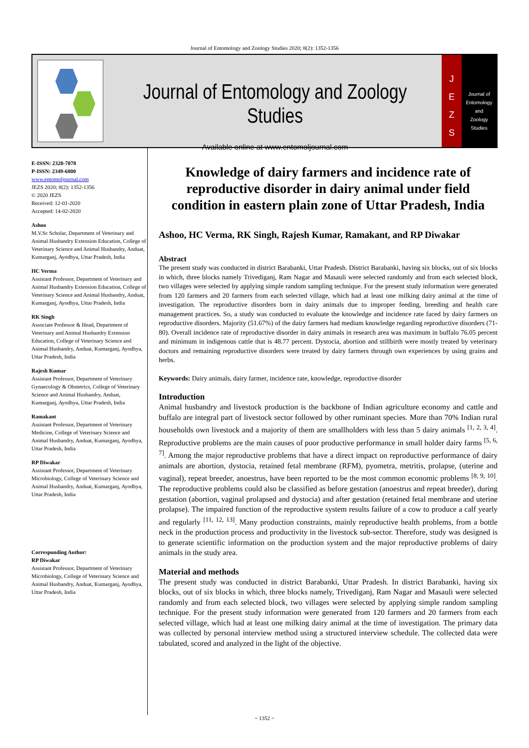Journal of Entomology and Zoology Studies 2020; 8(2): 1352-1356
Journal of Entomology and Zoology Studies
Available online at www.entomoljournal.com
J
E
Z
S
Journal of
Entomology
and
Zoology Studies
E-ISSN: 2320-7078
P-ISSN: 2349-6800
www.entomoljournal.com
JEZS 2020; 8(2): 1352-1356
© 2020 JEZS
Received: 12-01-2020
Accepted: 14-02-2020
Ashoo
M.V.Sc Scholar, Department of Veterinary and Animal Husbandry Extension Education, College of Veterinary Science and Animal Husbandry, Anduat, Kumarganj, Ayodhya, Uttar Pradesh, India
HC Verma
Assistant Professor, Department of Veterinary and Animal Husbandry Extension Education, College of Veterinary Science and Animal Husbandry, Anduat, Kumarganj, Ayodhya, Uttar Pradesh, India
RK Singh
Associate Professor & Head, Department of Veterinary and Animal Husbandry Extension Education, College of Veterinary Science and Animal Husbandry, Anduat, Kumarganj, Ayodhya, Uttar Pradesh, India
Rajesh Kumar
Assistant Professor, Department of Veterinary Gynaecology & Obstetrics, College of Veterinary Science and Animal Husbandry, Anduat, Kumarganj, Ayodhya, Uttar Pradesh, India
Ramakant
Assistant Professor, Department of Veterinary Medicine, College of Veterinary Science and Animal Husbandry, Anduat, Kumarganj, Ayodhya, Uttar Pradesh, India
RP Diwakar
Assistant Professor, Department of Veterinary Microbiology, College of Veterinary Science and Animal Husbandry, Anduat, Kumarganj, Ayodhya, Uttar Pradesh, India
Corresponding Author:
RP Diwakar
Assistant Professor, Department of Veterinary Microbiology, College of Veterinary Science and Animal Husbandry, Anduat, Kumarganj, Ayodhya, Uttar Pradesh, India
Knowledge of dairy farmers and incidence rate of reproductive disorder in dairy animal under field condition in eastern plain zone of Uttar Pradesh, India
Ashoo, HC Verma, RK Singh, Rajesh Kumar, Ramakant, and RP Diwakar
Abstract
The present study was conducted in district Barabanki, Uttar Pradesh. District Barabanki, having six blocks, out of six blocks in which, three blocks namely Trivediganj, Ram Nagar and Masauli were selected randomly and from each selected block, two villages were selected by applying simple random sampling technique. For the present study information were generated from 120 farmers and 20 farmers from each selected village, which had at least one milking dairy animal at the time of investigation. The reproductive disorders born in dairy animals due to improper feeding, breeding and health care management practices. So, a study was conducted to evaluate the knowledge and incidence rate faced by dairy farmers on reproductive disorders. Majority (51.67%) of the dairy farmers had medium knowledge regarding reproductive disorders (71-80). Overall incidence rate of reproductive disorder in dairy animals in research area was maximum in buffalo 76.05 percent and minimum in indigenous cattle that is 48.77 percent. Dystocia, abortion and stillbirth were mostly treated by veterinary doctors and remaining reproductive disorders were treated by dairy farmers through own experiences by using grains and herbs.
Keywords: Dairy animals, dairy farmer, incidence rate, knowledge, reproductive disorder
Introduction
Animal husbandry and livestock production is the backbone of Indian agriculture economy and cattle and buffalo are integral part of livestock sector followed by other ruminant species. More than 70% Indian rural households own livestock and a majority of them are smallholders with less than 5 dairy animals <sup>[1, 2, 3, 4]</sup>. Reproductive problems are the main causes of poor productive performance in small holder dairy farms <sup>[5, 6, 7]</sup>. Among the major reproductive problems that have a direct impact on reproductive performance of dairy animals are abortion, dystocia, retained fetal membrane (RFM), pyometra, metritis, prolapse, (uterine and vaginal), repeat breeder, anoestrus, have been reported to be the most common economic problems <sup>[8, 9, 10]</sup>. The reproductive problems could also be classified as before gestation (anoestrus and repeat breeder), during gestation (abortion, vaginal prolapsed and dystocia) and after gestation (retained fetal membrane and uterine prolapse). The impaired function of the reproductive system results failure of a cow to produce a calf yearly and regularly <sup>[11, 12, 13]</sup>. Many production constraints, mainly reproductive health problems, from a bottle neck in the production process and productivity in the livestock sub-sector. Therefore, study was designed is to generate scientific information on the production system and the major reproductive problems of dairy animals in the study area.
Material and methods
The present study was conducted in district Barabanki, Uttar Pradesh. In district Barabanki, having six blocks, out of six blocks in which, three blocks namely, Trivediganj, Ram Nagar and Masauli were selected randomly and from each selected block, two villages were selected by applying simple random sampling technique. For the present study information were generated from 120 farmers and 20 farmers from each selected village, which had at least one milking dairy animal at the time of investigation. The primary data was collected by personal interview method using a structured interview schedule. The collected data were tabulated, scored and analyzed in the light of the objective.
~ 1352 ~